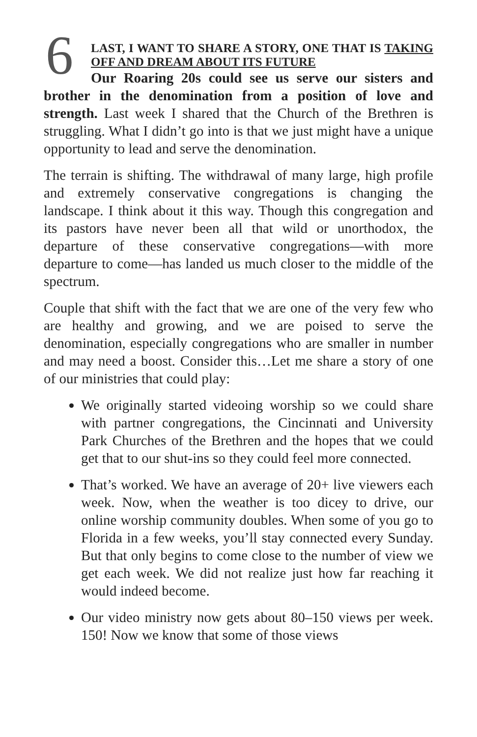6
LAST, I WANT TO SHARE A STORY, ONE THAT IS TAKING OFF AND DREAM ABOUT ITS FUTURE
Our Roaring 20s could see us serve our sisters and brother in the denomination from a position of love and strength. Last week I shared that the Church of the Brethren is struggling. What I didn’t go into is that we just might have a unique opportunity to lead and serve the denomination.
The terrain is shifting. The withdrawal of many large, high profile and extremely conservative congregations is changing the landscape. I think about it this way. Though this congregation and its pastors have never been all that wild or unorthodox, the departure of these conservative congregations—with more departure to come—has landed us much closer to the middle of the spectrum.
Couple that shift with the fact that we are one of the very few who are healthy and growing, and we are poised to serve the denomination, especially congregations who are smaller in number and may need a boost. Consider this…Let me share a story of one of our ministries that could play:
We originally started videoing worship so we could share with partner congregations, the Cincinnati and University Park Churches of the Brethren and the hopes that we could get that to our shut-ins so they could feel more connected.
That’s worked. We have an average of 20+ live viewers each week. Now, when the weather is too dicey to drive, our online worship community doubles. When some of you go to Florida in a few weeks, you’ll stay connected every Sunday. But that only begins to come close to the number of view we get each week. We did not realize just how far reaching it would indeed become.
Our video ministry now gets about 80–150 views per week. 150! Now we know that some of those views